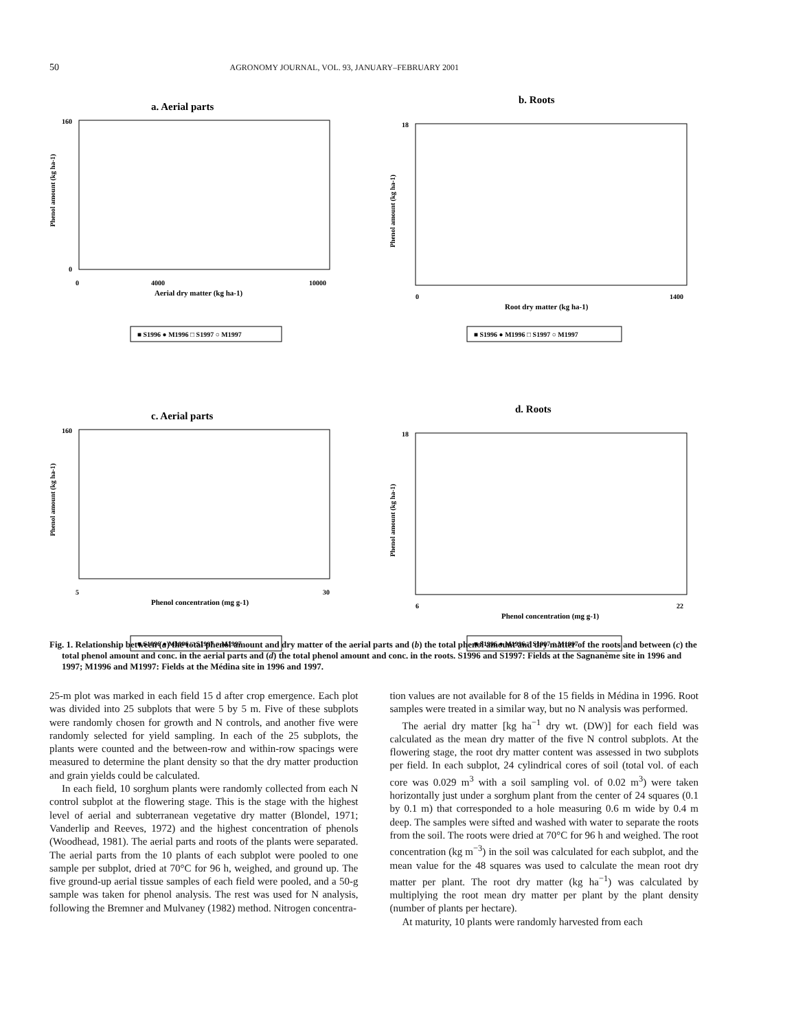50 AGRONOMY JOURNAL, VOL. 93, JANUARY–FEBRUARY 2001
a. Aerial parts
Phenol amount (kg ha-1)
160
0
0
4000
10000
Aerial dry matter (kg ha-1)
■ S1996 ● M1996 □ S1997 ○ M1997
b. Roots
Phenol amount (kg ha-1)
18
0
1400
Root dry matter (kg ha-1)
■ S1996 ● M1996 □ S1997 ○ M1997
c. Aerial parts
Phenol amount (kg ha-1)
160
5
30
Phenol concentration (mg g-1)
■ S1996 ● M1996 □ S1997 ○ M1997
d. Roots
Phenol amount (kg ha-1)
18
6
22
Phenol concentration (mg g-1)
■ S1996 ● M1996 □ S1997 ○ M1997
Fig. 1. Relationship between (a) the total phenol amount and dry matter of the aerial parts and (b) the total phenol amount and dry matter of the roots and between (c) the total phenol amount and conc. in the aerial parts and (d) the total phenol amount and conc. in the roots. S1996 and S1997: Fields at the Sagnanème site in 1996 and 1997; M1996 and M1997: Fields at the Médina site in 1996 and 1997.
25-m plot was marked in each field 15 d after crop emergence. Each plot was divided into 25 subplots that were 5 by 5 m. Five of these subplots were randomly chosen for growth and N controls, and another five were randomly selected for yield sampling. In each of the 25 subplots, the plants were counted and the between-row and within-row spacings were measured to determine the plant density so that the dry matter production and grain yields could be calculated.
In each field, 10 sorghum plants were randomly collected from each N control subplot at the flowering stage. This is the stage with the highest level of aerial and subterranean vegetative dry matter (Blondel, 1971; Vanderlip and Reeves, 1972) and the highest concentration of phenols (Woodhead, 1981). The aerial parts and roots of the plants were separated. The aerial parts from the 10 plants of each subplot were pooled to one sample per subplot, dried at 70°C for 96 h, weighed, and ground up. The five ground-up aerial tissue samples of each field were pooled, and a 50-g sample was taken for phenol analysis. The rest was used for N analysis, following the Bremner and Mulvaney (1982) method. Nitrogen concentra-
tion values are not available for 8 of the 15 fields in Médina in 1996. Root samples were treated in a similar way, but no N analysis was performed.
The aerial dry matter [kg ha<sup>−1</sup> dry wt. (DW)] for each field was calculated as the mean dry matter of the five N control subplots. At the flowering stage, the root dry matter content was assessed in two subplots per field. In each subplot, 24 cylindrical cores of soil (total vol. of each core was 0.029 m<sup>3</sup> with a soil sampling vol. of 0.02 m<sup>3</sup>) were taken horizontally just under a sorghum plant from the center of 24 squares (0.1 by 0.1 m) that corresponded to a hole measuring 0.6 m wide by 0.4 m deep. The samples were sifted and washed with water to separate the roots from the soil. The roots were dried at 70°C for 96 h and weighed. The root concentration (kg m<sup>−3</sup>) in the soil was calculated for each subplot, and the mean value for the 48 squares was used to calculate the mean root dry matter per plant. The root dry matter (kg ha<sup>−1</sup>) was calculated by multiplying the root mean dry matter per plant by the plant density (number of plants per hectare).
At maturity, 10 plants were randomly harvested from each